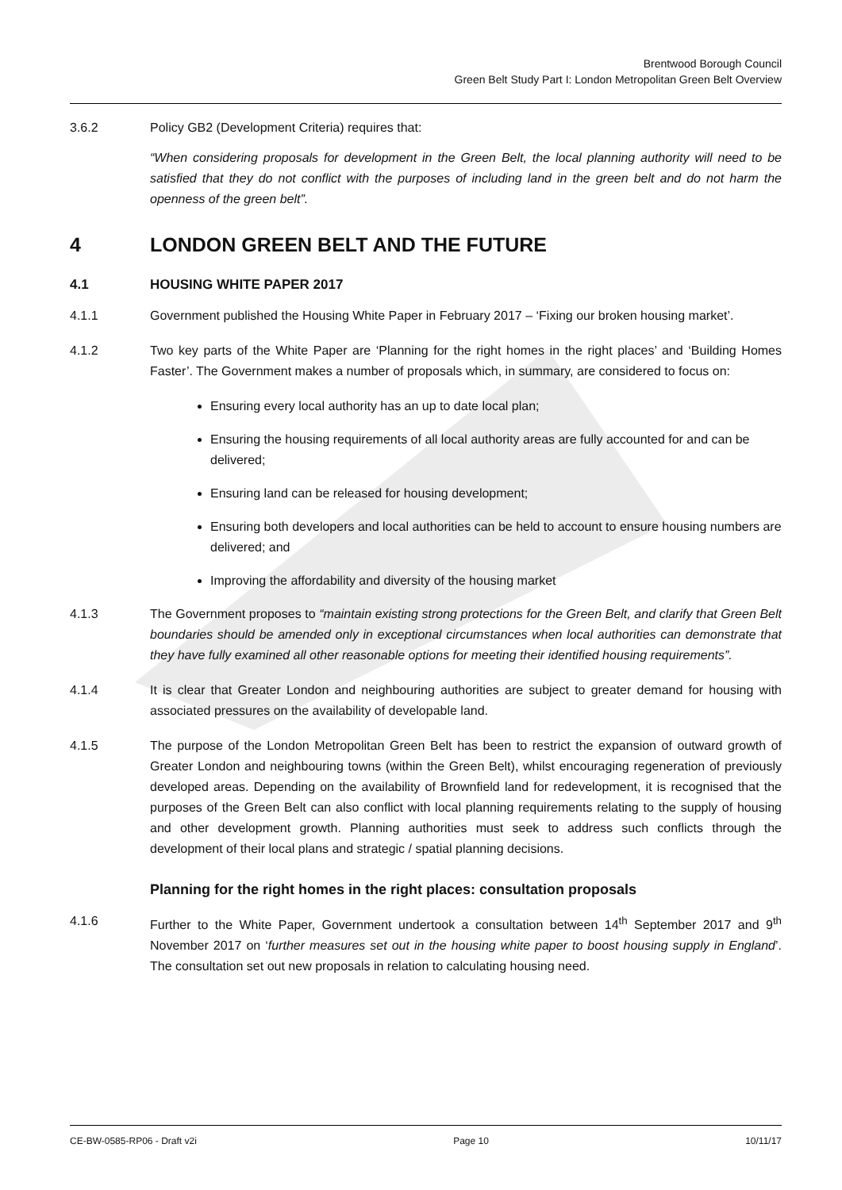Brentwood Borough Council
Green Belt Study Part I: London Metropolitan Green Belt Overview
3.6.2 Policy GB2 (Development Criteria) requires that:
“When considering proposals for development in the Green Belt, the local planning authority will need to be satisfied that they do not conflict with the purposes of including land in the green belt and do not harm the openness of the green belt”.
4 LONDON GREEN BELT AND THE FUTURE
4.1 HOUSING WHITE PAPER 2017
4.1.1 Government published the Housing White Paper in February 2017 – ‘Fixing our broken housing market’.
4.1.2 Two key parts of the White Paper are ‘Planning for the right homes in the right places’ and ‘Building Homes Faster’. The Government makes a number of proposals which, in summary, are considered to focus on:
Ensuring every local authority has an up to date local plan;
Ensuring the housing requirements of all local authority areas are fully accounted for and can be delivered;
Ensuring land can be released for housing development;
Ensuring both developers and local authorities can be held to account to ensure housing numbers are delivered; and
Improving the affordability and diversity of the housing market
4.1.3 The Government proposes to “maintain existing strong protections for the Green Belt, and clarify that Green Belt boundaries should be amended only in exceptional circumstances when local authorities can demonstrate that they have fully examined all other reasonable options for meeting their identified housing requirements”.
4.1.4 It is clear that Greater London and neighbouring authorities are subject to greater demand for housing with associated pressures on the availability of developable land.
4.1.5 The purpose of the London Metropolitan Green Belt has been to restrict the expansion of outward growth of Greater London and neighbouring towns (within the Green Belt), whilst encouraging regeneration of previously developed areas. Depending on the availability of Brownfield land for redevelopment, it is recognised that the purposes of the Green Belt can also conflict with local planning requirements relating to the supply of housing and other development growth. Planning authorities must seek to address such conflicts through the development of their local plans and strategic / spatial planning decisions.
Planning for the right homes in the right places: consultation proposals
4.1.6 Further to the White Paper, Government undertook a consultation between 14<sup>th</sup> September 2017 and 9<sup>th</sup> November 2017 on ‘further measures set out in the housing white paper to boost housing supply in England’. The consultation set out new proposals in relation to calculating housing need.
CE-BW-0585-RP06 - Draft v2i Page 10 10/11/17